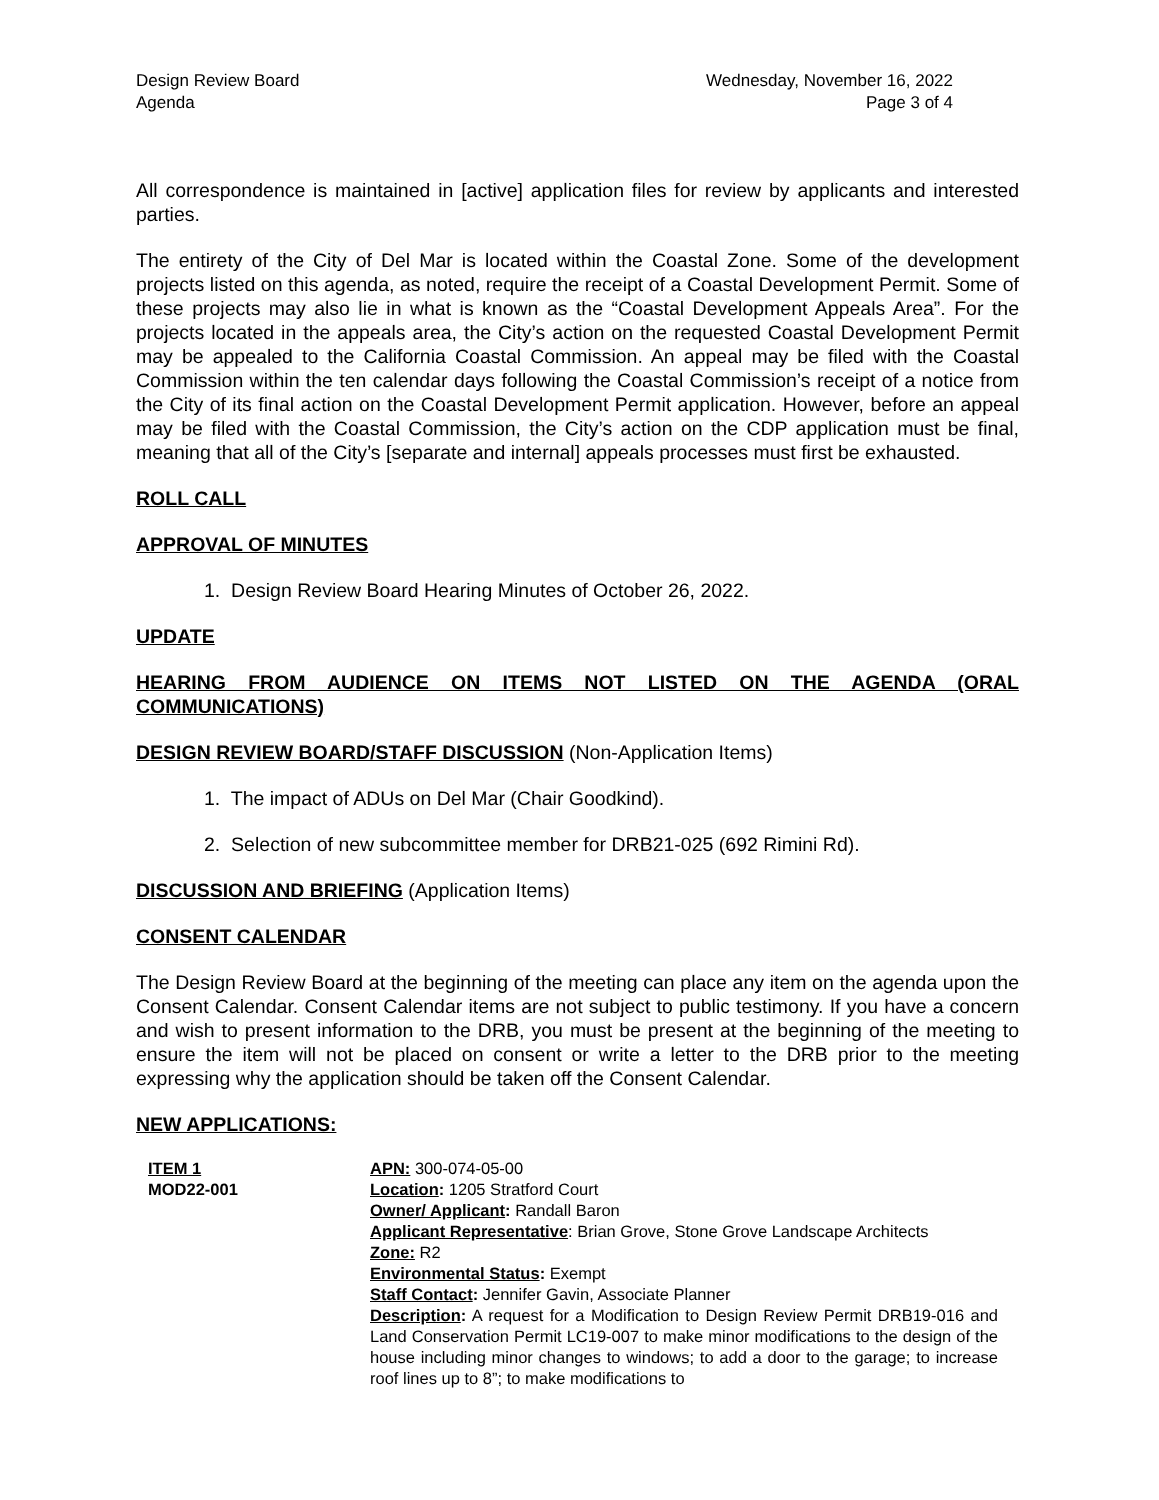Design Review Board
Agenda
Wednesday, November 16, 2022
Page 3 of 4
All correspondence is maintained in [active] application files for review by applicants and interested parties.
The entirety of the City of Del Mar is located within the Coastal Zone. Some of the development projects listed on this agenda, as noted, require the receipt of a Coastal Development Permit. Some of these projects may also lie in what is known as the “Coastal Development Appeals Area”. For the projects located in the appeals area, the City’s action on the requested Coastal Development Permit may be appealed to the California Coastal Commission. An appeal may be filed with the Coastal Commission within the ten calendar days following the Coastal Commission’s receipt of a notice from the City of its final action on the Coastal Development Permit application. However, before an appeal may be filed with the Coastal Commission, the City’s action on the CDP application must be final, meaning that all of the City’s [separate and internal] appeals processes must first be exhausted.
ROLL CALL
APPROVAL OF MINUTES
1. Design Review Board Hearing Minutes of October 26, 2022.
UPDATE
HEARING FROM AUDIENCE ON ITEMS NOT LISTED ON THE AGENDA (ORAL COMMUNICATIONS)
DESIGN REVIEW BOARD/STAFF DISCUSSION (Non-Application Items)
1. The impact of ADUs on Del Mar (Chair Goodkind).
2. Selection of new subcommittee member for DRB21-025 (692 Rimini Rd).
DISCUSSION AND BRIEFING (Application Items)
CONSENT CALENDAR
The Design Review Board at the beginning of the meeting can place any item on the agenda upon the Consent Calendar. Consent Calendar items are not subject to public testimony. If you have a concern and wish to present information to the DRB, you must be present at the beginning of the meeting to ensure the item will not be placed on consent or write a letter to the DRB prior to the meeting expressing why the application should be taken off the Consent Calendar.
NEW APPLICATIONS:
ITEM 1
MOD22-001
APN: 300-074-05-00
Location: 1205 Stratford Court
Owner/ Applicant: Randall Baron
Applicant Representative: Brian Grove, Stone Grove Landscape Architects
Zone: R2
Environmental Status: Exempt
Staff Contact: Jennifer Gavin, Associate Planner
Description: A request for a Modification to Design Review Permit DRB19-016 and Land Conservation Permit LC19-007 to make minor modifications to the design of the house including minor changes to windows; to add a door to the garage; to increase roof lines up to 8”; to make modifications to